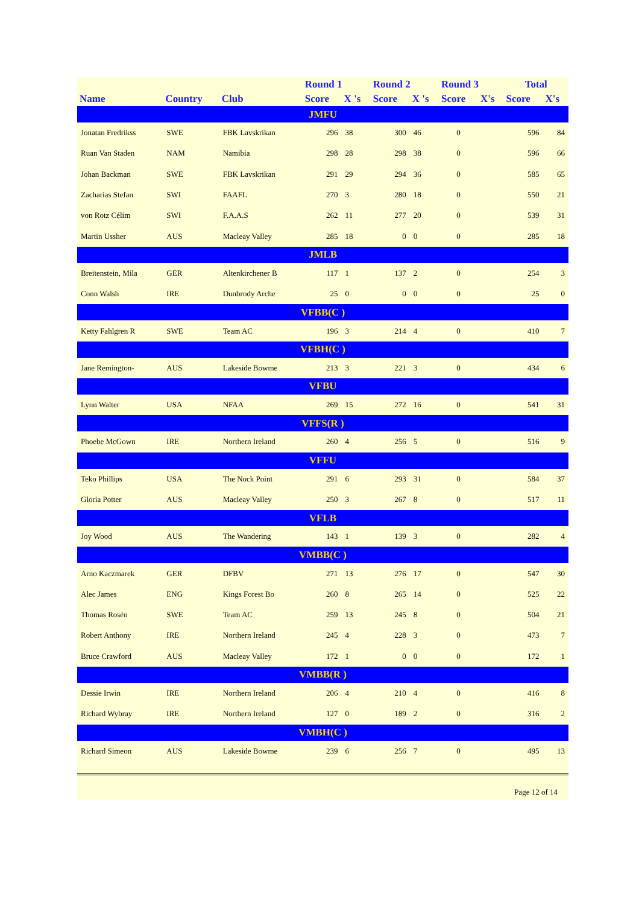| | | | Round 1 | | Round 2 | | Round 3 | | Total | |
| --- | --- | --- | --- | --- | --- | --- | --- | --- | --- | --- |
| Name | Country | Club | Score | X 's | Score | X 's | Score | X's | Score | X's |
| JMFU | | | | | | | | | | |
| Jonatan Fredrikss | SWE | FBK Lavskrikan | 296 | 38 | 300 | 46 | 0 | | 596 | 84 |
| Ruan Van Staden | NAM | Namibia | 298 | 28 | 298 | 38 | 0 | | 596 | 66 |
| Johan Backman | SWE | FBK Lavskrikan | 291 | 29 | 294 | 36 | 0 | | 585 | 65 |
| Zacharias Stefan | SWI | FAAFL | 270 | 3 | 280 | 18 | 0 | | 550 | 21 |
| von Rotz Célim | SWI | F.A.A.S | 262 | 11 | 277 | 20 | 0 | | 539 | 31 |
| Martin Ussher | AUS | Macleay Valley | 285 | 18 | 0 | 0 | 0 | | 285 | 18 |
| JMLB | | | | | | | | | | |
| Breitenstein, Mila | GER | Altenkirchener B | 117 | 1 | 137 | 2 | 0 | | 254 | 3 |
| Conn Walsh | IRE | Dunbrody Arche | 25 | 0 | 0 | 0 | 0 | | 25 | 0 |
| VFBB(C ) | | | | | | | | | | |
| Ketty Fahlgren R | SWE | Team AC | 196 | 3 | 214 | 4 | 0 | | 410 | 7 |
| VFBH(C ) | | | | | | | | | | |
| Jane Remington- | AUS | Lakeside Bowme | 213 | 3 | 221 | 3 | 0 | | 434 | 6 |
| VFBU | | | | | | | | | | |
| Lynn Walter | USA | NFAA | 269 | 15 | 272 | 16 | 0 | | 541 | 31 |
| VFFS(R ) | | | | | | | | | | |
| Phoebe McGown | IRE | Northern Ireland | 260 | 4 | 256 | 5 | 0 | | 516 | 9 |
| VFFU | | | | | | | | | | |
| Teko Phillips | USA | The Nock Point | 291 | 6 | 293 | 31 | 0 | | 584 | 37 |
| Gloria Potter | AUS | Macleay Valley | 250 | 3 | 267 | 8 | 0 | | 517 | 11 |
| VFLB | | | | | | | | | | |
| Joy Wood | AUS | The Wandering | 143 | 1 | 139 | 3 | 0 | | 282 | 4 |
| VMBB(C ) | | | | | | | | | | |
| Arno Kaczmarek | GER | DFBV | 271 | 13 | 276 | 17 | 0 | | 547 | 30 |
| Alec James | ENG | Kings Forest Bo | 260 | 8 | 265 | 14 | 0 | | 525 | 22 |
| Thomas Rosén | SWE | Team AC | 259 | 13 | 245 | 8 | 0 | | 504 | 21 |
| Robert Anthony | IRE | Northern Ireland | 245 | 4 | 228 | 3 | 0 | | 473 | 7 |
| Bruce Crawford | AUS | Macleay Valley | 172 | 1 | 0 | 0 | 0 | | 172 | 1 |
| VMBB(R ) | | | | | | | | | | |
| Dessie Irwin | IRE | Northern Ireland | 206 | 4 | 210 | 4 | 0 | | 416 | 8 |
| Richard Wybray | IRE | Northern Ireland | 127 | 0 | 189 | 2 | 0 | | 316 | 2 |
| VMBH(C ) | | | | | | | | | | |
| Richard Simeon | AUS | Lakeside Bowme | 239 | 6 | 256 | 7 | 0 | | 495 | 13 |
Page 12 of 14